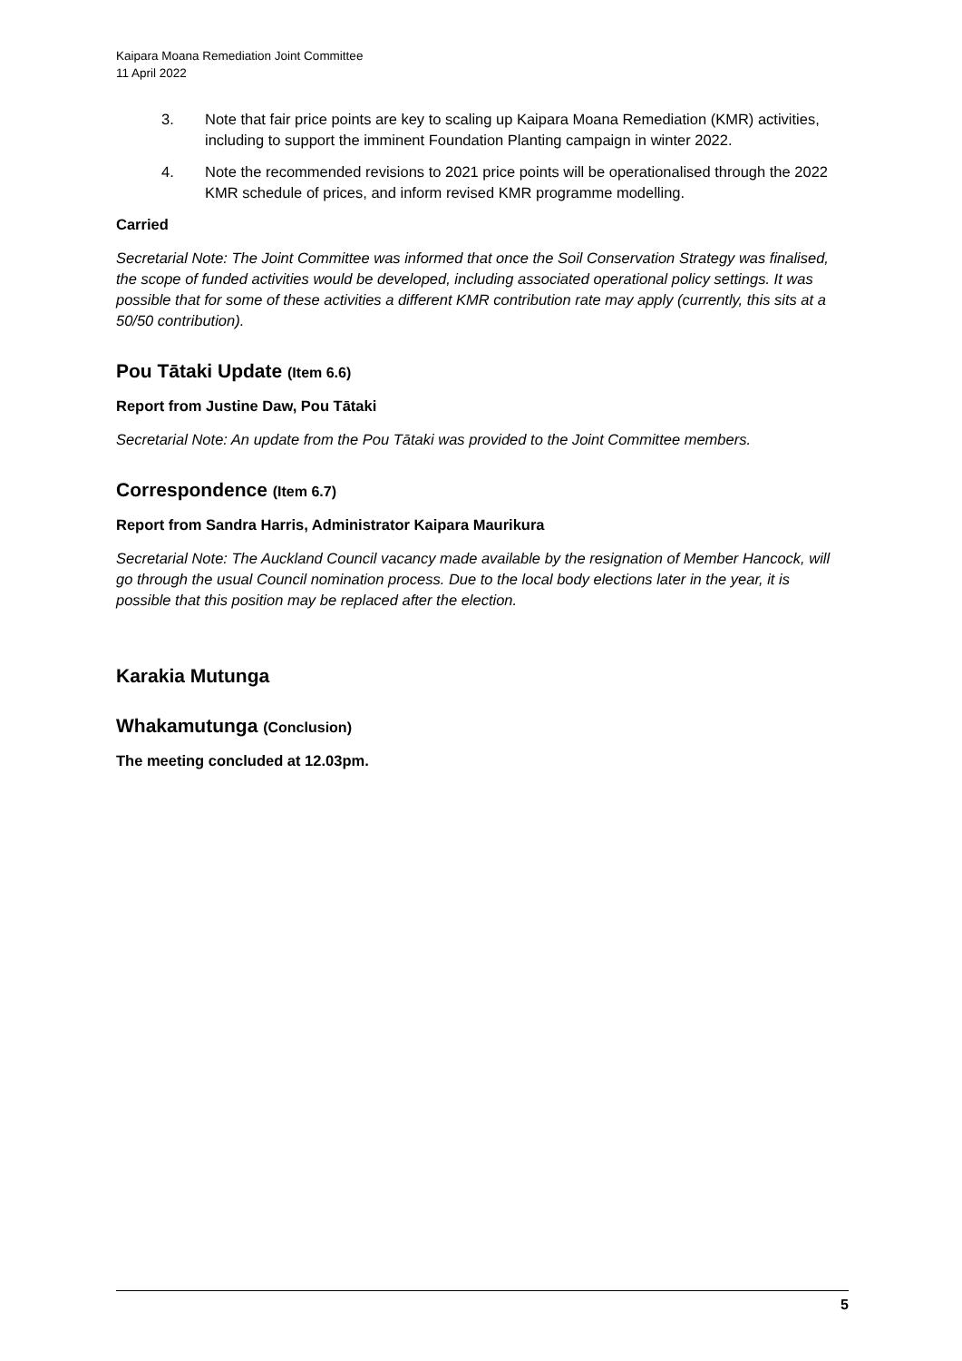Kaipara Moana Remediation Joint Committee
11 April 2022
3. Note that fair price points are key to scaling up Kaipara Moana Remediation (KMR) activities, including to support the imminent Foundation Planting campaign in winter 2022.
4. Note the recommended revisions to 2021 price points will be operationalised through the 2022 KMR schedule of prices, and inform revised KMR programme modelling.
Carried
Secretarial Note: The Joint Committee was informed that once the Soil Conservation Strategy was finalised, the scope of funded activities would be developed, including associated operational policy settings. It was possible that for some of these activities a different KMR contribution rate may apply (currently, this sits at a 50/50 contribution).
Pou Tātaki Update (Item 6.6)
Report from Justine Daw, Pou Tātaki
Secretarial Note: An update from the Pou Tātaki was provided to the Joint Committee members.
Correspondence (Item 6.7)
Report from Sandra Harris, Administrator Kaipara Maurikura
Secretarial Note: The Auckland Council vacancy made available by the resignation of Member Hancock, will go through the usual Council nomination process. Due to the local body elections later in the year, it is possible that this position may be replaced after the election.
Karakia Mutunga
Whakamutunga (Conclusion)
The meeting concluded at 12.03pm.
5